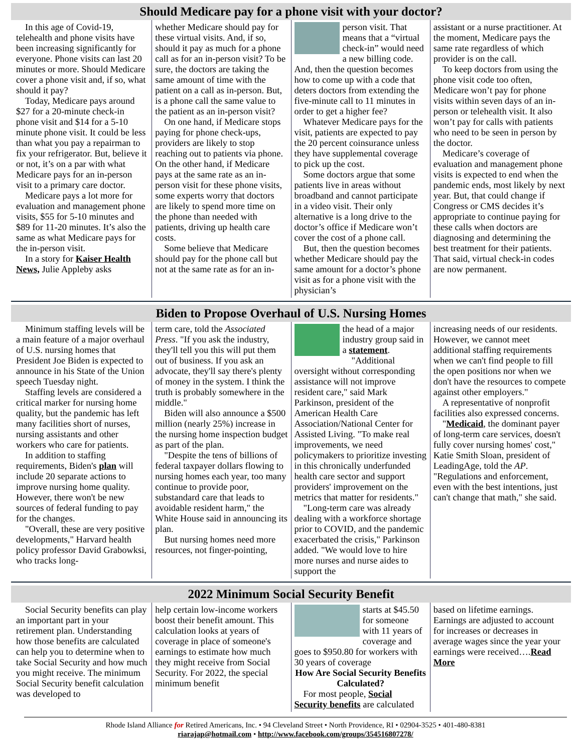Should Medicare pay for a phone visit with your doctor?
In this age of Covid-19, telehealth and phone visits have been increasing significantly for everyone. Phone visits can last 20 minutes or more. Should Medicare cover a phone visit and, if so, what should it pay?
Today, Medicare pays around $27 for a 20-minute check-in phone visit and $14 for a 5-10 minute phone visit. It could be less than what you pay a repairman to fix your refrigerator. But, believe it or not, it’s on a par with what Medicare pays for an in-person visit to a primary care doctor.
Medicare pays a lot more for evaluation and management phone visits, $55 for 5-10 minutes and $89 for 11-20 minutes. It’s also the same as what Medicare pays for the in-person visit.
In a story for Kaiser Health News, Julie Appleby asks
whether Medicare should pay for these virtual visits. And, if so, should it pay as much for a phone call as for an in-person visit? To be sure, the doctors are taking the same amount of time with the patient on a call as in-person. But, is a phone call the same value to the patient as an in-person visit?
On one hand, if Medicare stops paying for phone check-ups, providers are likely to stop reaching out to patients via phone. On the other hand, if Medicare pays at the same rate as an in-person visit for these phone visits, some experts worry that doctors are likely to spend more time on the phone than needed with patients, driving up health care costs.
Some believe that Medicare should pay for the phone call but not at the same rate as for an in-
person visit. That means that a “virtual check-in” would need a new billing code. And, then the question becomes how to come up with a code that deters doctors from extending the five-minute call to 11 minutes in order to get a higher fee?
Whatever Medicare pays for the visit, patients are expected to pay the 20 percent coinsurance unless they have supplemental coverage to pick up the cost.
Some doctors argue that some patients live in areas without broadband and cannot participate in a video visit. Their only alternative is a long drive to the doctor’s office if Medicare won’t cover the cost of a phone call.
But, then the question becomes whether Medicare should pay the same amount for a doctor’s phone visit as for a phone visit with the physician’s
assistant or a nurse practitioner. At the moment, Medicare pays the same rate regardless of which provider is on the call.
To keep doctors from using the phone visit code too often, Medicare won’t pay for phone visits within seven days of an in-person or telehealth visit. It also won’t pay for calls with patients who need to be seen in person by the doctor.
Medicare’s coverage of evaluation and management phone visits is expected to end when the pandemic ends, most likely by next year. But, that could change if Congress or CMS decides it’s appropriate to continue paying for these calls when doctors are diagnosing and determining the best treatment for their patients. That said, virtual check-in codes are now permanent.
Biden to Propose Overhaul of U.S. Nursing Homes
Minimum staffing levels will be a main feature of a major overhaul of U.S. nursing homes that President Joe Biden is expected to announce in his State of the Union speech Tuesday night.
Staffing levels are considered a critical marker for nursing home quality, but the pandemic has left many facilities short of nurses, nursing assistants and other workers who care for patients.
In addition to staffing requirements, Biden's plan will include 20 separate actions to improve nursing home quality. However, there won't be new sources of federal funding to pay for the changes.
"Overall, these are very positive developments," Harvard health policy professor David Grabowksi, who tracks long-
term care, told the Associated Press. "If you ask the industry, they'll tell you this will put them out of business. If you ask an advocate, they'll say there's plenty of money in the system. I think the truth is probably somewhere in the middle."
Biden will also announce a $500 million (nearly 25%) increase in the nursing home inspection budget as part of the plan.
"Despite the tens of billions of federal taxpayer dollars flowing to nursing homes each year, too many continue to provide poor, substandard care that leads to avoidable resident harm," the White House said in announcing its plan.
But nursing homes need more resources, not finger-pointing,
the head of a major industry group said in a statement.
"Additional oversight without corresponding assistance will not improve resident care," said Mark Parkinson, president of the American Health Care Association/National Center for Assisted Living. "To make real improvements, we need policymakers to prioritize investing in this chronically underfunded health care sector and support providers' improvement on the metrics that matter for residents."
"Long-term care was already dealing with a workforce shortage prior to COVID, and the pandemic exacerbated the crisis," Parkinson added. "We would love to hire more nurses and nurse aides to support the
increasing needs of our residents. However, we cannot meet additional staffing requirements when we can't find people to fill the open positions nor when we don't have the resources to compete against other employers."
A representative of nonprofit facilities also expressed concerns.
"Medicaid, the dominant payer of long-term care services, doesn't fully cover nursing homes' cost," Katie Smith Sloan, president of LeadingAge, told the AP. "Regulations and enforcement, even with the best intentions, just can't change that math," she said.
2022 Minimum Social Security Benefit
Social Security benefits can play an important part in your retirement plan. Understanding how those benefits are calculated can help you to determine when to take Social Security and how much you might receive. The minimum Social Security benefit calculation was developed to
help certain low-income workers boost their benefit amount. This calculation looks at years of coverage in place of someone's earnings to estimate how much they might receive from Social Security. For 2022, the special minimum benefit
starts at $45.50 for someone with 11 years of coverage and goes to $950.80 for workers with 30 years of coverage
How Are Social Security Benefits Calculated?
For most people, Social Security benefits are calculated
based on lifetime earnings. Earnings are adjusted to account for increases or decreases in average wages since the year your earnings were received….Read More
Rhode Island Alliance for Retired Americans, Inc. • 94 Cleveland Street • North Providence, RI • 02904-3525 • 401-480-8381
riarajap@hotmail.com • http://www.facebook.com/groups/354516807278/